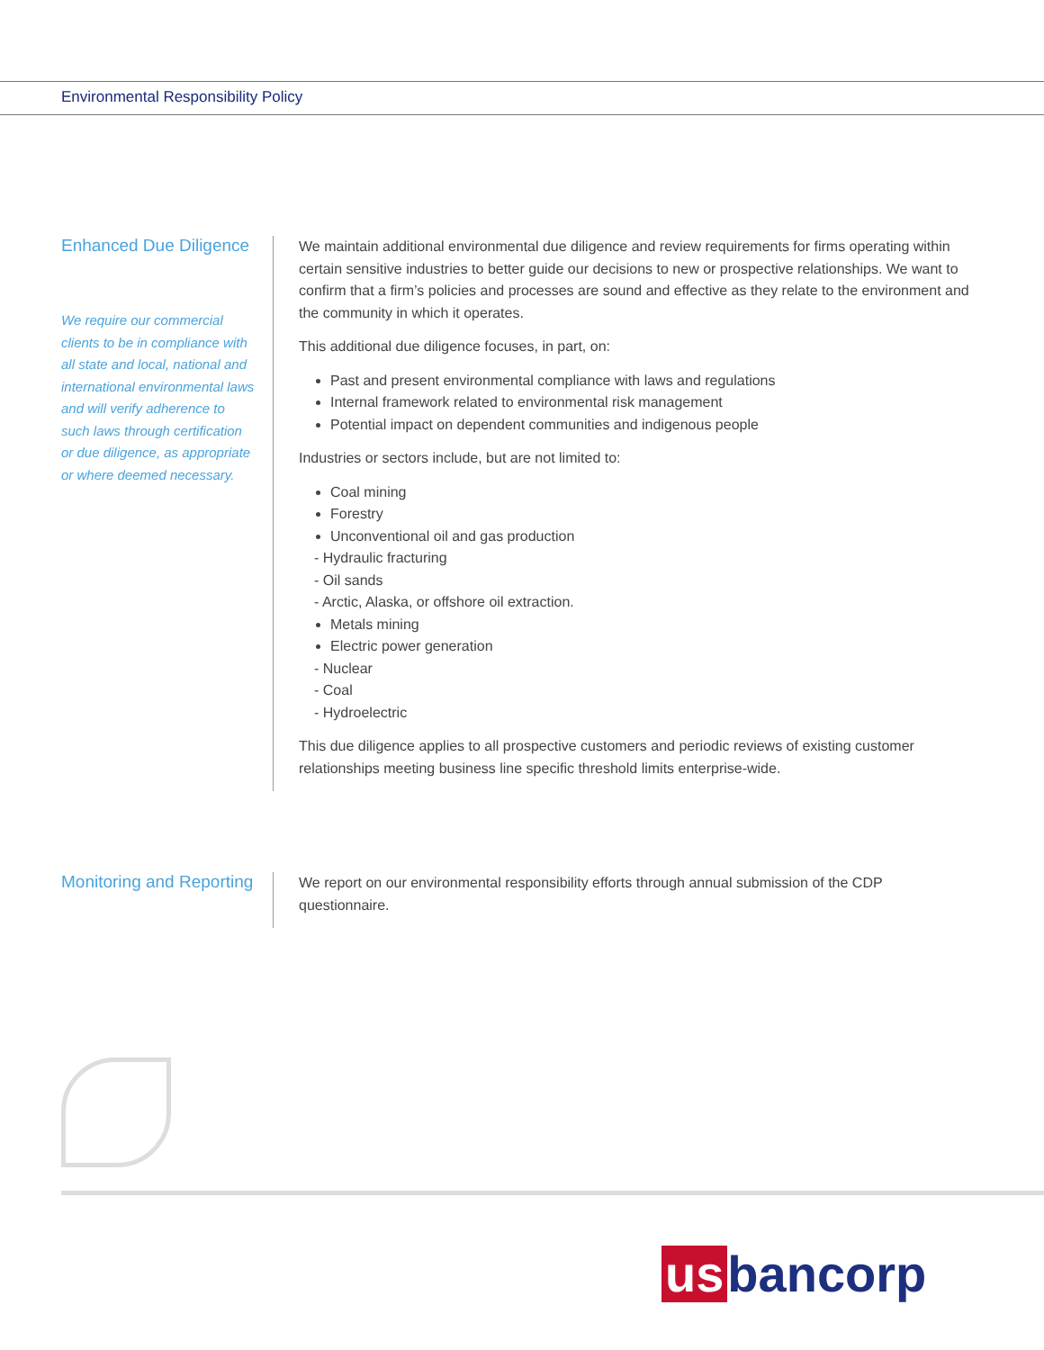Environmental Responsibility Policy
Enhanced Due Diligence
We require our commercial clients to be in compliance with all state and local, national and international environmental laws and will verify adherence to such laws through certification or due diligence, as appropriate or where deemed necessary.
We maintain additional environmental due diligence and review requirements for firms operating within certain sensitive industries to better guide our decisions to new or prospective relationships. We want to confirm that a firm’s policies and processes are sound and effective as they relate to the environment and the community in which it operates.
This additional due diligence focuses, in part, on:
Past and present environmental compliance with laws and regulations
Internal framework related to environmental risk management
Potential impact on dependent communities and indigenous people
Industries or sectors include, but are not limited to:
Coal mining
Forestry
Unconventional oil and gas production
- Hydraulic fracturing
- Oil sands
- Arctic, Alaska, or offshore oil extraction.
Metals mining
Electric power generation
- Nuclear
- Coal
- Hydroelectric
This due diligence applies to all prospective customers and periodic reviews of existing customer relationships meeting business line specific threshold limits enterprise-wide.
Monitoring and Reporting
We report on our environmental responsibility efforts through annual submission of the CDP questionnaire.
us bancorp